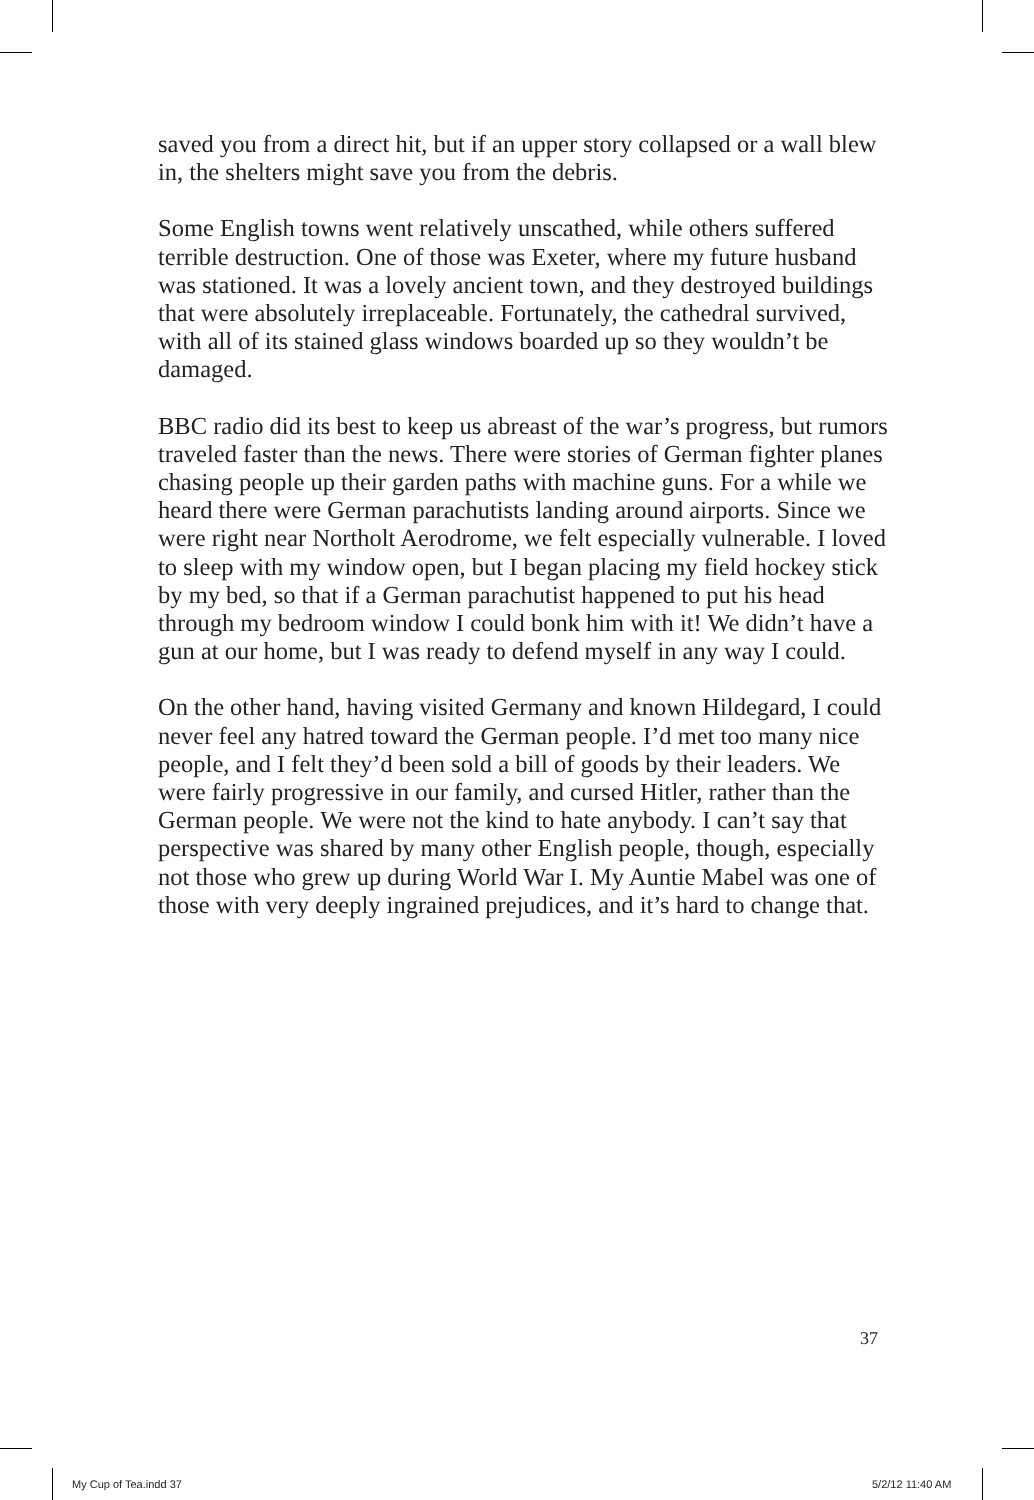saved you from a direct hit, but if an upper story collapsed or a wall blew in, the shelters might save you from the debris.
Some English towns went relatively unscathed, while others suffered terrible destruction. One of those was Exeter, where my future husband was stationed. It was a lovely ancient town, and they destroyed buildings that were absolutely irreplaceable. Fortunately, the cathedral survived, with all of its stained glass windows boarded up so they wouldn’t be damaged.
BBC radio did its best to keep us abreast of the war’s progress, but rumors traveled faster than the news. There were stories of German fighter planes chasing people up their garden paths with machine guns. For a while we heard there were German parachutists landing around airports. Since we were right near Northolt Aerodrome, we felt especially vulnerable. I loved to sleep with my window open, but I began placing my field hockey stick by my bed, so that if a German parachutist happened to put his head through my bedroom window I could bonk him with it! We didn’t have a gun at our home, but I was ready to defend myself in any way I could.
On the other hand, having visited Germany and known Hildegard, I could never feel any hatred toward the German people. I’d met too many nice people, and I felt they’d been sold a bill of goods by their leaders. We were fairly progressive in our family, and cursed Hitler, rather than the German people. We were not the kind to hate anybody. I can’t say that perspective was shared by many other English people, though, especially not those who grew up during World War I. My Auntie Mabel was one of those with very deeply ingrained prejudices, and it’s hard to change that.
37
My Cup of Tea.indd 37 5/2/12 11:40 AM